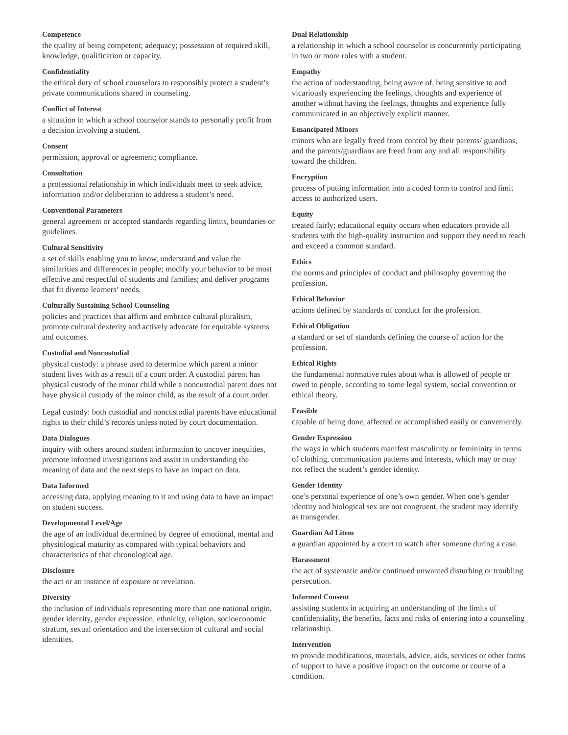Competence
the quality of being competent; adequacy; possession of required skill, knowledge, qualification or capacity.
Confidentiality
the ethical duty of school counselors to responsibly protect a student’s private communications shared in counseling.
Conflict of Interest
a situation in which a school counselor stands to personally profit from a decision involving a student.
Consent
permission, approval or agreement; compliance.
Consultation
a professional relationship in which individuals meet to seek advice, information and/or deliberation to address a student’s need.
Conventional Parameters
general agreement or accepted standards regarding limits, boundaries or guidelines.
Cultural Sensitivity
a set of skills enabling you to know, understand and value the similarities and differences in people; modify your behavior to be most effective and respectful of students and families; and deliver programs that fit diverse learners’ needs.
Culturally Sustaining School Counseling
policies and practices that affirm and embrace cultural pluralism, promote cultural dexterity and actively advocate for equitable systems and outcomes.
Custodial and Noncustodial
physical custody: a phrase used to determine which parent a minor student lives with as a result of a court order. A custodial parent has physical custody of the minor child while a noncustodial parent does not have physical custody of the minor child, as the result of a court order.
Legal custody: both custodial and noncustodial parents have educational rights to their child’s records unless noted by court documentation.
Data Dialogues
inquiry with others around student information to uncover inequities, promote informed investigations and assist in understanding the meaning of data and the next steps to have an impact on data.
Data Informed
accessing data, applying meaning to it and using data to have an impact on student success.
Developmental Level/Age
the age of an individual determined by degree of emotional, mental and physiological maturity as compared with typical behaviors and characteristics of that chronological age.
Disclosure
the act or an instance of exposure or revelation.
Diversity
the inclusion of individuals representing more than one national origin, gender identity, gender expression, ethnicity, religion, socioeconomic stratum, sexual orientation and the intersection of cultural and social identities.
Dual Relationship
a relationship in which a school counselor is concurrently participating in two or more roles with a student.
Empathy
the action of understanding, being aware of, being sensitive to and vicariously experiencing the feelings, thoughts and experience of another without having the feelings, thoughts and experience fully communicated in an objectively explicit manner.
Emancipated Minors
minors who are legally freed from control by their parents/ guardians, and the parents/guardians are freed from any and all responsibility toward the children.
Encryption
process of putting information into a coded form to control and limit access to authorized users.
Equity
treated fairly; educational equity occurs when educators provide all students with the high-quality instruction and support they need to reach and exceed a common standard.
Ethics
the norms and principles of conduct and philosophy governing the profession.
Ethical Behavior
actions defined by standards of conduct for the profession.
Ethical Obligation
a standard or set of standards defining the course of action for the profession.
Ethical Rights
the fundamental normative rules about what is allowed of people or owed to people, according to some legal system, social convention or ethical theory.
Feasible
capable of being done, affected or accomplished easily or conveniently.
Gender Expression
the ways in which students manifest masculinity or femininity in terms of clothing, communication patterns and interests, which may or may not reflect the student’s gender identity.
Gender Identity
one’s personal experience of one’s own gender. When one’s gender identity and biological sex are not congruent, the student may identify as transgender.
Guardian Ad Litem
a guardian appointed by a court to watch after someone during a case.
Harassment
the act of systematic and/or continued unwanted disturbing or troubling persecution.
Informed Consent
assisting students in acquiring an understanding of the limits of confidentiality, the benefits, facts and risks of entering into a counseling relationship.
Intervention
to provide modifications, materials, advice, aids, services or other forms of support to have a positive impact on the outcome or course of a condition.